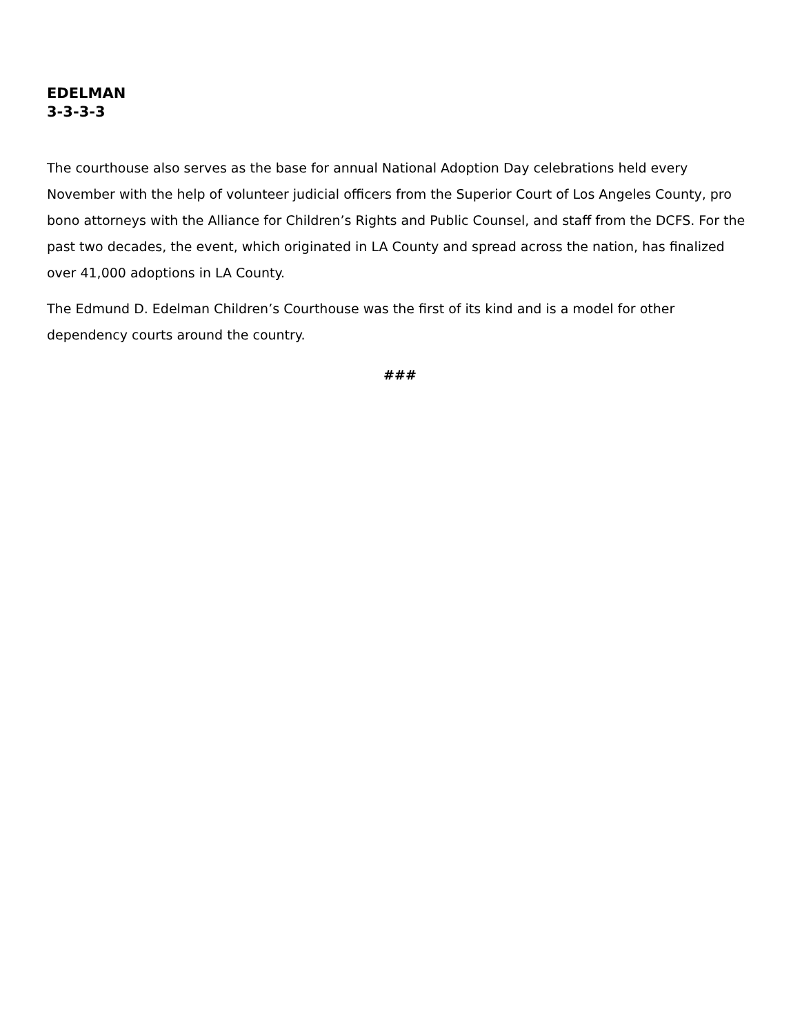EDELMAN
3-3-3-3
The courthouse also serves as the base for annual National Adoption Day celebrations held every November with the help of volunteer judicial officers from the Superior Court of Los Angeles County, pro bono attorneys with the Alliance for Children’s Rights and Public Counsel, and staff from the DCFS. For the past two decades, the event, which originated in LA County and spread across the nation, has finalized over 41,000 adoptions in LA County.
The Edmund D. Edelman Children’s Courthouse was the first of its kind and is a model for other dependency courts around the country.
###